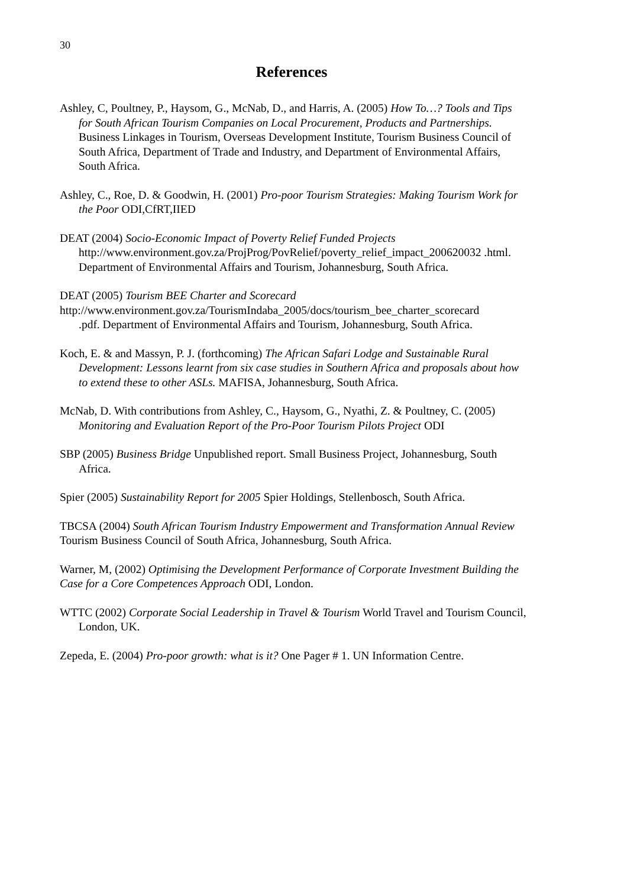30
References
Ashley, C, Poultney, P., Haysom, G., McNab, D., and Harris, A. (2005) How To…? Tools and Tips for South African Tourism Companies on Local Procurement, Products and Partnerships. Business Linkages in Tourism, Overseas Development Institute, Tourism Business Council of South Africa, Department of Trade and Industry, and Department of Environmental Affairs, South Africa.
Ashley, C., Roe, D. & Goodwin, H. (2001) Pro-poor Tourism Strategies: Making Tourism Work for the Poor ODI,CfRT,IIED
DEAT (2004) Socio-Economic Impact of Poverty Relief Funded Projects http://www.environment.gov.za/ProjProg/PovRelief/poverty_relief_impact_200620032 .html. Department of Environmental Affairs and Tourism, Johannesburg, South Africa.
DEAT (2005) Tourism BEE Charter and Scorecard
http://www.environment.gov.za/TourismIndaba_2005/docs/tourism_bee_charter_scorecard
.pdf. Department of Environmental Affairs and Tourism, Johannesburg, South Africa.
Koch, E. & and Massyn, P. J. (forthcoming) The African Safari Lodge and Sustainable Rural Development: Lessons learnt from six case studies in Southern Africa and proposals about how to extend these to other ASLs. MAFISA, Johannesburg, South Africa.
McNab, D. With contributions from Ashley, C., Haysom, G., Nyathi, Z. & Poultney, C. (2005) Monitoring and Evaluation Report of the Pro-Poor Tourism Pilots Project ODI
SBP (2005) Business Bridge Unpublished report. Small Business Project, Johannesburg, South Africa.
Spier (2005) Sustainability Report for 2005 Spier Holdings, Stellenbosch, South Africa.
TBCSA (2004) South African Tourism Industry Empowerment and Transformation Annual Review Tourism Business Council of South Africa, Johannesburg, South Africa.
Warner, M, (2002) Optimising the Development Performance of Corporate Investment Building the Case for a Core Competences Approach ODI, London.
WTTC (2002) Corporate Social Leadership in Travel & Tourism World Travel and Tourism Council, London, UK.
Zepeda, E. (2004) Pro-poor growth: what is it? One Pager # 1. UN Information Centre.